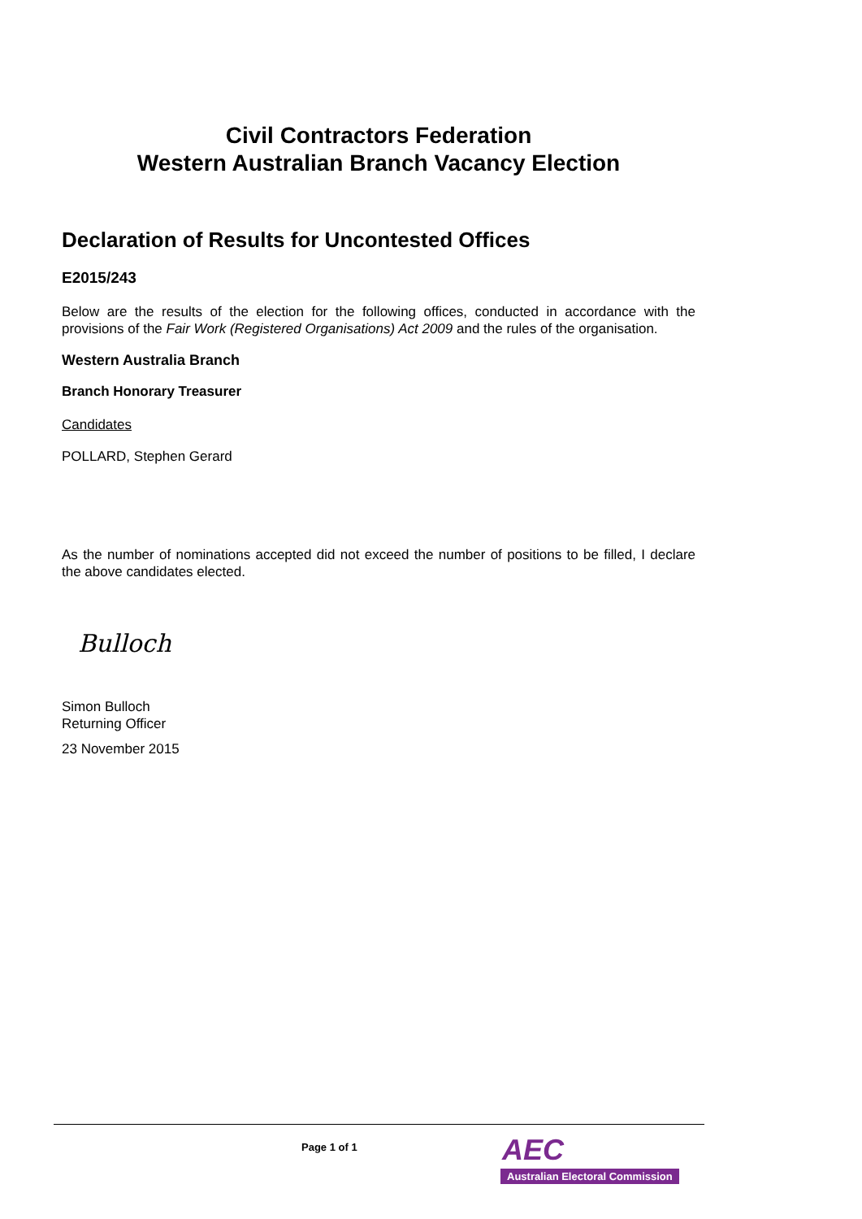Civil Contractors Federation
Western Australian Branch Vacancy Election
Declaration of Results for Uncontested Offices
E2015/243
Below are the results of the election for the following offices, conducted in accordance with the provisions of the Fair Work (Registered Organisations) Act 2009 and the rules of the organisation.
Western Australia Branch
Branch Honorary Treasurer
Candidates
POLLARD, Stephen Gerard
As the number of nominations accepted did not exceed the number of positions to be filled, I declare the above candidates elected.
Bulloch
Simon Bulloch
Returning Officer
23 November 2015
Page 1 of 1
AEC
Australian Electoral Commission